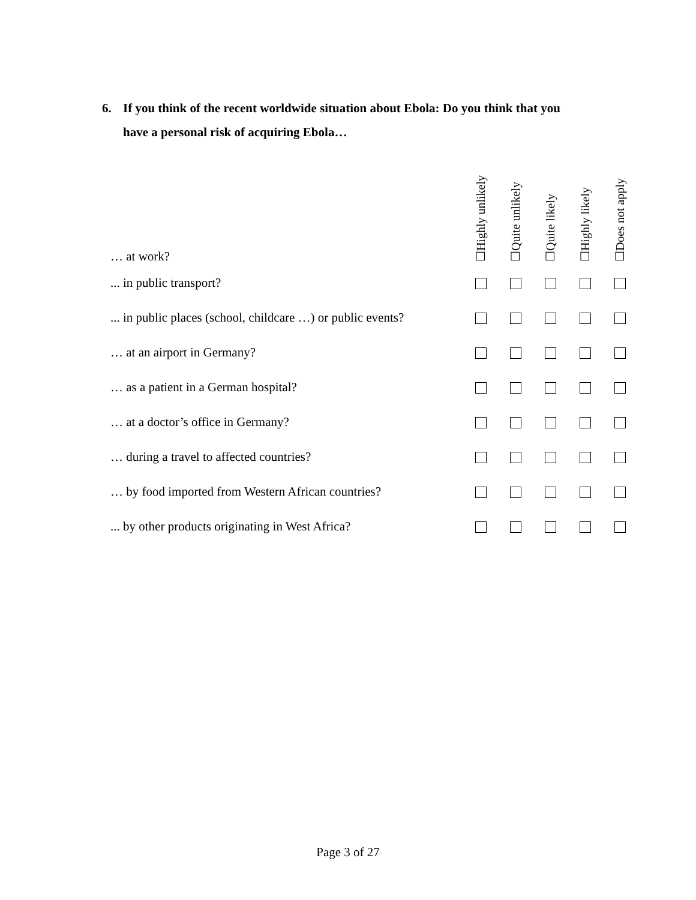6. If you think of the recent worldwide situation about Ebola: Do you think that you
have a personal risk of acquiring Ebola…
| … at work? | ☐Highly unlikely | ☐Quite unlikely | ☐Quite likely | ☐Highly likely | ☐Does not apply |
| ... in public transport? | | | | | |
| ... in public places (school, childcare …) or public events? | | | | | |
| … at an airport in Germany? | | | | | |
| … as a patient in a German hospital? | | | | | |
| … at a doctor’s office in Germany? | | | | | |
| … during a travel to affected countries? | | | | | |
| … by food imported from Western African countries? | | | | | |
| ... by other products originating in West Africa? | | | | | |
Page 3 of 27